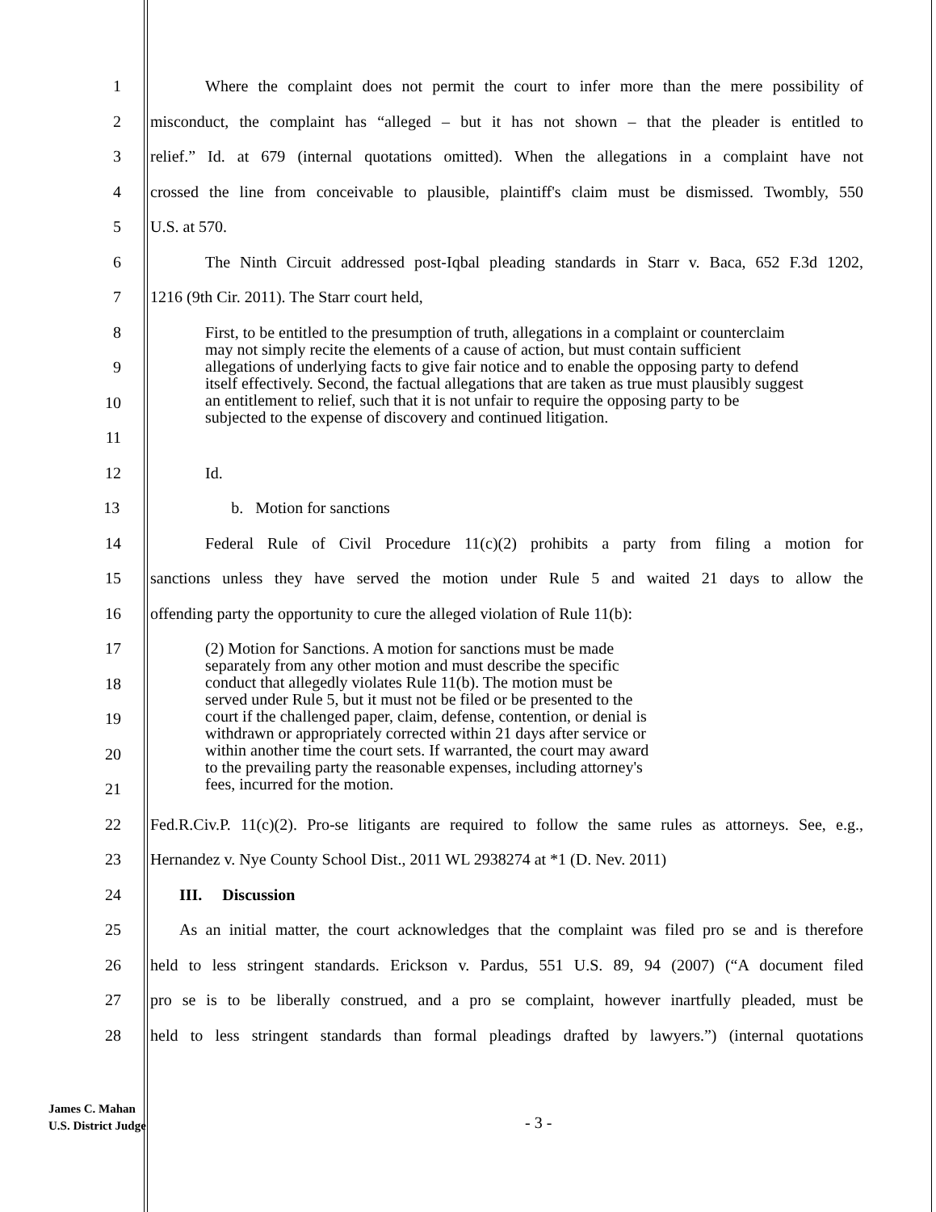1
Where the complaint does not permit the court to infer more than the mere possibility of
2
misconduct, the complaint has “alleged – but it has not shown – that the pleader is entitled to
3
relief.” Id. at 679 (internal quotations omitted). When the allegations in a complaint have not
4
crossed the line from conceivable to plausible, plaintiff's claim must be dismissed. Twombly, 550
5 U.S. at 570.
6
The Ninth Circuit addressed post-Iqbal pleading standards in Starr v. Baca, 652 F.3d 1202,
7 1216 (9th Cir. 2011). The Starr court held,
8
9
10
11
First, to be entitled to the presumption of truth, allegations in a complaint or counterclaim may not simply recite the elements of a cause of action, but must contain sufficient allegations of underlying facts to give fair notice and to enable the opposing party to defend itself effectively. Second, the factual allegations that are taken as true must plausibly suggest an entitlement to relief, such that it is not unfair to require the opposing party to be subjected to the expense of discovery and continued litigation.
12 Id.
13 b. Motion for sanctions
14
Federal Rule of Civil Procedure 11(c)(2) prohibits a party from filing a motion for
15
sanctions unless they have served the motion under Rule 5 and waited 21 days to allow the
16
offending party the opportunity to cure the alleged violation of Rule 11(b):
17
18
19
20
21
(2) Motion for Sanctions. A motion for sanctions must be made separately from any other motion and must describe the specific conduct that allegedly violates Rule 11(b). The motion must be served under Rule 5, but it must not be filed or be presented to the court if the challenged paper, claim, defense, contention, or denial is withdrawn or appropriately corrected within 21 days after service or within another time the court sets. If warranted, the court may award to the prevailing party the reasonable expenses, including attorney's fees, incurred for the motion.
22
Fed.R.Civ.P. 11(c)(2). Pro-se litigants are required to follow the same rules as attorneys. See, e.g.,
23
Hernandez v. Nye County School Dist., 2011 WL 2938274 at *1 (D. Nev. 2011)
24 III. Discussion
25
As an initial matter, the court acknowledges that the complaint was filed pro se and is therefore
26
held to less stringent standards. Erickson v. Pardus, 551 U.S. 89, 94 (2007) (“A document filed
27
pro se is to be liberally construed, and a pro se complaint, however inartfully pleaded, must be
28
held to less stringent standards than formal pleadings drafted by lawyers.”) (internal quotations
James C. Mahan
U.S. District Judge
- 3 -